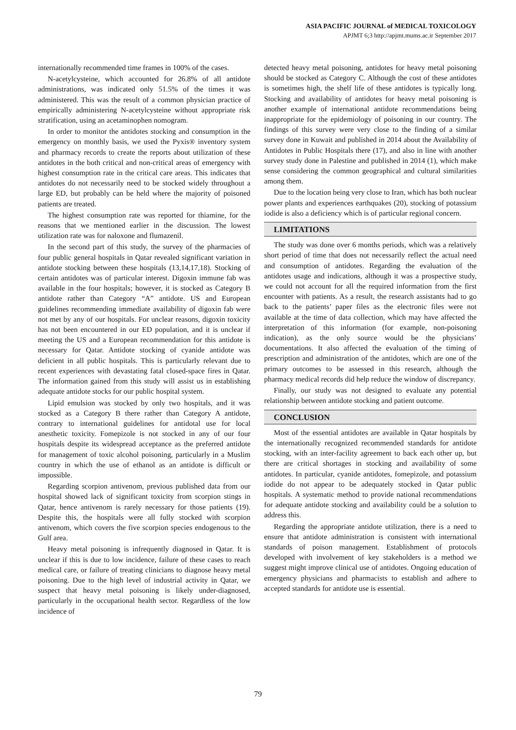ASIA PACIFIC JOURNAL of MEDICAL TOXICOLOGY
APJMT 6;3 http://apjmt.mums.ac.ir September 2017
internationally recommended time frames in 100% of the cases.
N-acetylcysteine, which accounted for 26.8% of all antidote administrations, was indicated only 51.5% of the times it was administered. This was the result of a common physician practice of empirically administering N-acetylcysteine without appropriate risk stratification, using an acetaminophen nomogram.
In order to monitor the antidotes stocking and consumption in the emergency on monthly basis, we used the Pyxis® inventory system and pharmacy records to create the reports about utilization of these antidotes in the both critical and non-critical areas of emergency with highest consumption rate in the critical care areas. This indicates that antidotes do not necessarily need to be stocked widely throughout a large ED, but probably can be held where the majority of poisoned patients are treated.
The highest consumption rate was reported for thiamine, for the reasons that we mentioned earlier in the discussion. The lowest utilization rate was for naloxone and flumazenil.
In the second part of this study, the survey of the pharmacies of four public general hospitals in Qatar revealed significant variation in antidote stocking between these hospitals (13,14,17,18). Stocking of certain antidotes was of particular interest. Digoxin immune fab was available in the four hospitals; however, it is stocked as Category B antidote rather than Category “A” antidote. US and European guidelines recommending immediate availability of digoxin fab were not met by any of our hospitals. For unclear reasons, digoxin toxicity has not been encountered in our ED population, and it is unclear if meeting the US and a European recommendation for this antidote is necessary for Qatar. Antidote stocking of cyanide antidote was deficient in all public hospitals. This is particularly relevant due to recent experiences with devastating fatal closed-space fires in Qatar. The information gained from this study will assist us in establishing adequate antidote stocks for our public hospital system.
Lipid emulsion was stocked by only two hospitals, and it was stocked as a Category B there rather than Category A antidote, contrary to international guidelines for antidotal use for local anesthetic toxicity. Fomepizole is not stocked in any of our four hospitals despite its widespread acceptance as the preferred antidote for management of toxic alcohol poisoning, particularly in a Muslim country in which the use of ethanol as an antidote is difficult or impossible.
Regarding scorpion antivenom, previous published data from our hospital showed lack of significant toxicity from scorpion stings in Qatar, hence antivenom is rarely necessary for those patients (19). Despite this, the hospitals were all fully stocked with scorpion antivenom, which covers the five scorpion species endogenous to the Gulf area.
Heavy metal poisoning is infrequently diagnosed in Qatar. It is unclear if this is due to low incidence, failure of these cases to reach medical care, or failure of treating clinicians to diagnose heavy metal poisoning. Due to the high level of industrial activity in Qatar, we suspect that heavy metal poisoning is likely under-diagnosed, particularly in the occupational health sector. Regardless of the low incidence of
detected heavy metal poisoning, antidotes for heavy metal poisoning should be stocked as Category C. Although the cost of these antidotes is sometimes high, the shelf life of these antidotes is typically long. Stocking and availability of antidotes for heavy metal poisoning is another example of international antidote recommendations being inappropriate for the epidemiology of poisoning in our country. The findings of this survey were very close to the finding of a similar survey done in Kuwait and published in 2014 about the Availability of Antidotes in Public Hospitals there (17), and also in line with another survey study done in Palestine and published in 2014 (1), which make sense considering the common geographical and cultural similarities among them.
Due to the location being very close to Iran, which has both nuclear power plants and experiences earthquakes (20), stocking of potassium iodide is also a deficiency which is of particular regional concern.
LIMITATIONS
The study was done over 6 months periods, which was a relatively short period of time that does not necessarily reflect the actual need and consumption of antidotes. Regarding the evaluation of the antidotes usage and indications, although it was a prospective study, we could not account for all the required information from the first encounter with patients. As a result, the research assistants had to go back to the patients’ paper files as the electronic files were not available at the time of data collection, which may have affected the interpretation of this information (for example, non-poisoning indication), as the only source would be the physicians’ documentations. It also affected the evaluation of the timing of prescription and administration of the antidotes, which are one of the primary outcomes to be assessed in this research, although the pharmacy medical records did help reduce the window of discrepancy.
Finally, our study was not designed to evaluate any potential relationship between antidote stocking and patient outcome.
CONCLUSION
Most of the essential antidotes are available in Qatar hospitals by the internationally recognized recommended standards for antidote stocking, with an inter-facility agreement to back each other up, but there are critical shortages in stocking and availability of some antidotes. In particular, cyanide antidotes, fomepizole, and potassium iodide do not appear to be adequately stocked in Qatar public hospitals. A systematic method to provide national recommendations for adequate antidote stocking and availability could be a solution to address this.
Regarding the appropriate antidote utilization, there is a need to ensure that antidote administration is consistent with international standards of poison management. Establishment of protocols developed with involvement of key stakeholders is a method we suggest might improve clinical use of antidotes. Ongoing education of emergency physicians and pharmacists to establish and adhere to accepted standards for antidote use is essential.
79